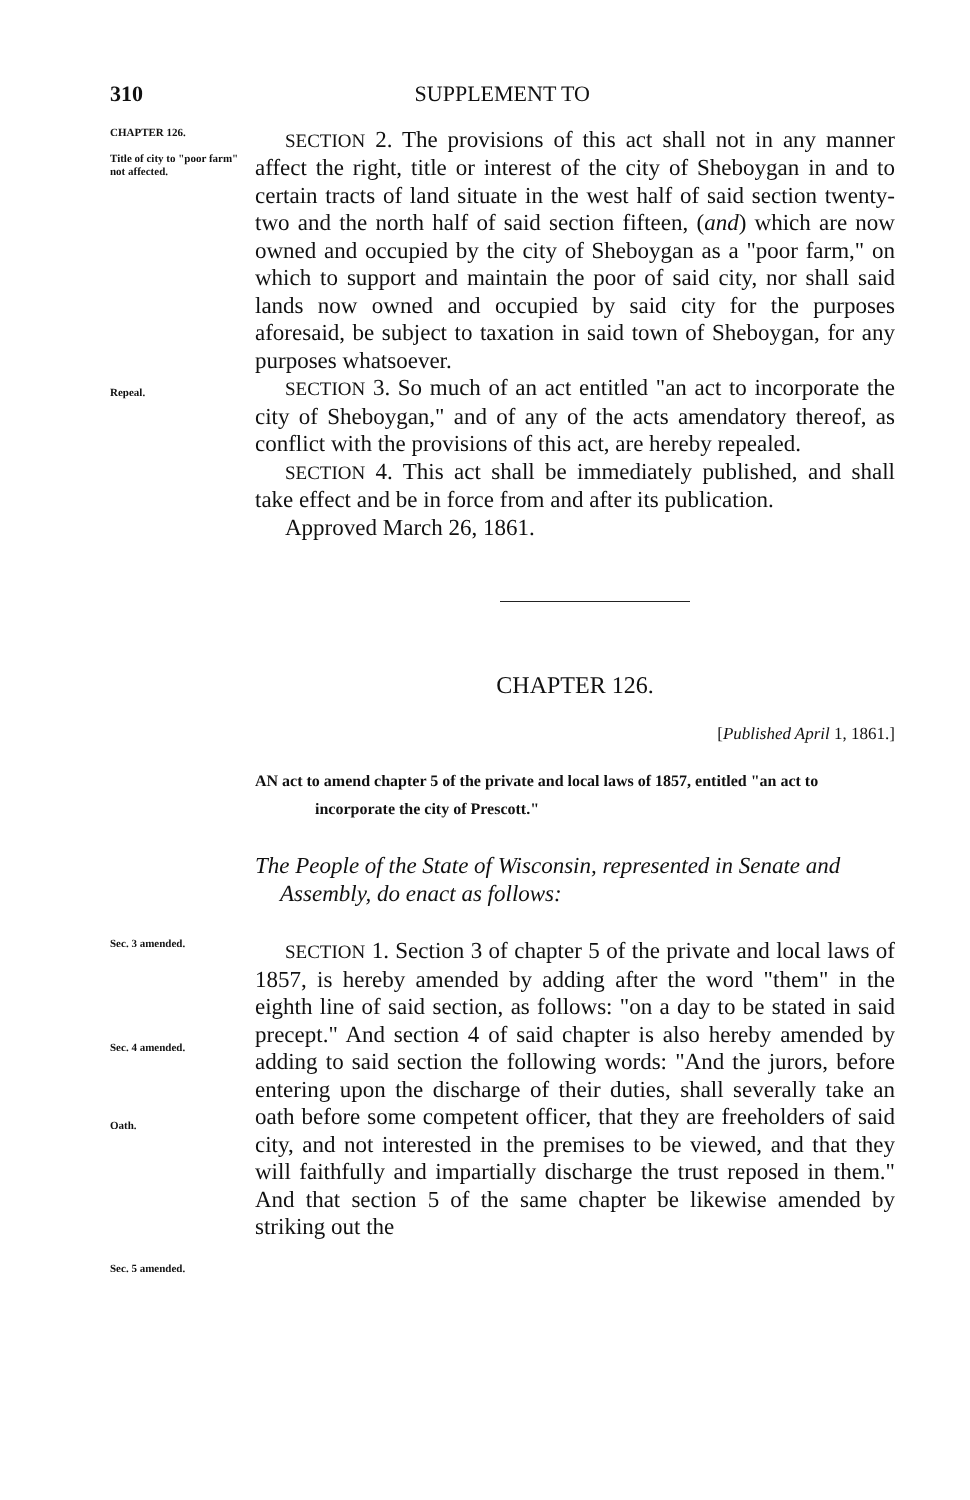310 SUPPLEMENT TO
CHAPTER 126.
Title of city to "poor farm" not affected.
Repeal.
SECTION 2. The provisions of this act shall not in any manner affect the right, title or interest of the city of Sheboygan in and to certain tracts of land situate in the west half of said section twenty-two and the north half of said section fifteen, (and) which are now owned and occupied by the city of Sheboygan as a "poor farm," on which to support and maintain the poor of said city, nor shall said lands now owned and occupied by said city for the purposes aforesaid, be subject to taxation in said town of Sheboygan, for any purposes whatsoever.
SECTION 3. So much of an act entitled "an act to incorporate the city of Sheboygan," and of any of the acts amendatory thereof, as conflict with the provisions of this act, are hereby repealed.
SECTION 4. This act shall be immediately published, and shall take effect and be in force from and after its publication.
Approved March 26, 1861.
CHAPTER 126.
[Published April 1, 1861.]
AN act to amend chapter 5 of the private and local laws of 1857, entitled "an act to incorporate the city of Prescott."
The People of the State of Wisconsin, represented in Senate and Assembly, do enact as follows:
Sec. 3 amended.
Sec. 4 amended.
Oath.
Sec. 5 amended.
SECTION 1. Section 3 of chapter 5 of the private and local laws of 1857, is hereby amended by adding after the word "them" in the eighth line of said section, as follows: "on a day to be stated in said precept." And section 4 of said chapter is also hereby amended by adding to said section the following words: "And the jurors, before entering upon the discharge of their duties, shall severally take an oath before some competent officer, that they are freeholders of said city, and not interested in the premises to be viewed, and that they will faithfully and impartially discharge the trust reposed in them." And that section 5 of the same chapter be likewise amended by striking out the